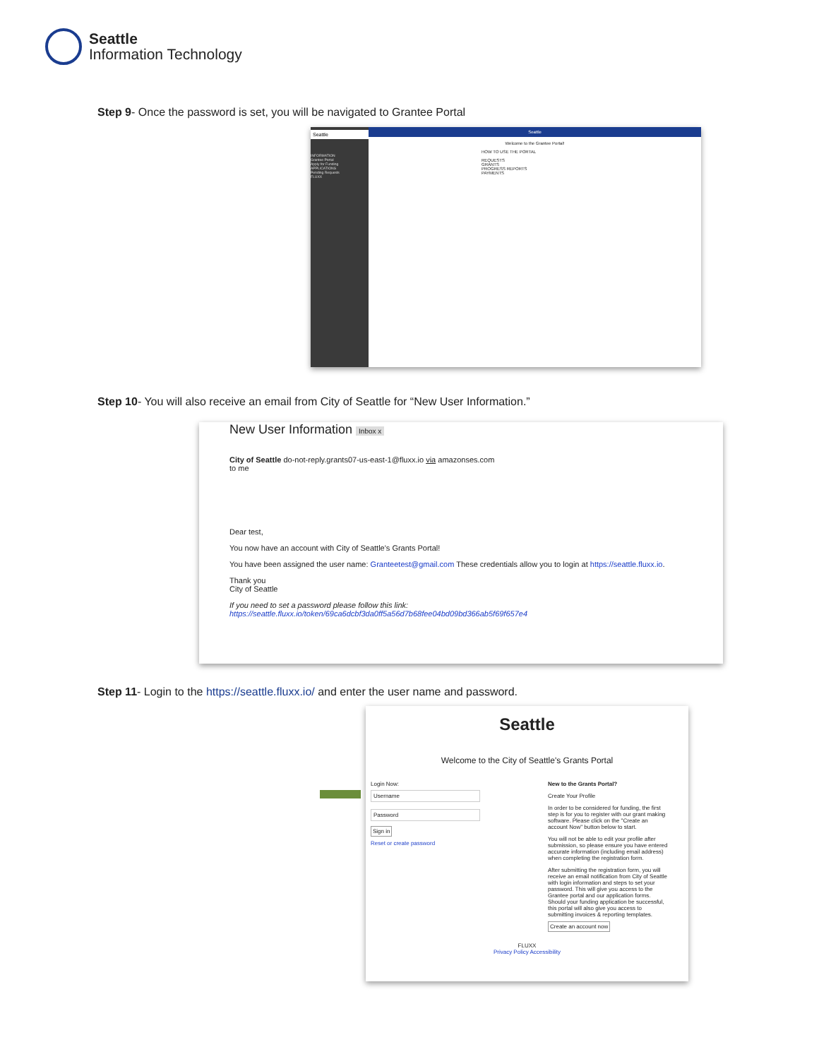Seattle
Information Technology
Step 9- Once the password is set, you will be navigated to Grantee Portal
Seattle
INFORMATION
Grantee Portal
Apply for Funding
APPLICATIONS
Pending Requests
FLUXX
Seattle
Welcome to the Grantee Portal!
HOW TO USE THE PORTAL
REQUESTS
GRANTS
PROGRESS REPORTS
PAYMENTS
Step 10- You will also receive an email from City of Seattle for “New User Information.”
New User Information Inbox x
City of Seattle do-not-reply.grants07-us-east-1@fluxx.io via amazonses.com
to me
Dear test,
You now have an account with City of Seattle's Grants Portal!
You have been assigned the user name: Granteetest@gmail.com These credentials allow you to login at https://seattle.fluxx.io.
Thank you
City of Seattle
If you need to set a password please follow this link: https://seattle.fluxx.io/token/69ca6dcbf3da0ff5a56d7b68fee04bd09bd366ab5f69f657e4
Step 11- Login to the https://seattle.fluxx.io/ and enter the user name and password.
Seattle
Welcome to the City of Seattle's Grants Portal
Login Now:
Username
Password
Sign in
Reset or create password
New to the Grants Portal?
Create Your Profile
In order to be considered for funding, the first step is for you to register with our grant making software. Please click on the "Create an account Now" button below to start.
You will not be able to edit your profile after submission, so please ensure you have entered accurate information (including email address) when completing the registration form.
After submitting the registration form, you will receive an email notification from City of Seattle with login information and steps to set your password. This will give you access to the Grantee portal and our application forms. Should your funding application be successful, this portal will also give you access to submitting invoices & reporting templates.
Create an account now
FLUXX
Privacy Policy Accessibility